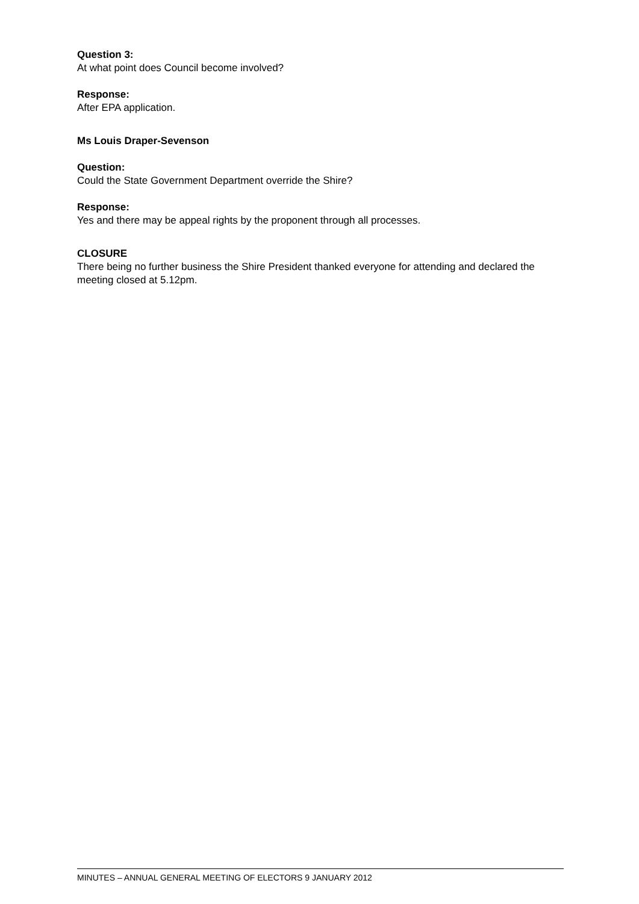Question 3:
At what point does Council become involved?
Response:
After EPA application.
Ms Louis Draper-Sevenson
Question:
Could the State Government Department override the Shire?
Response:
Yes and there may be appeal rights by the proponent through all processes.
CLOSURE
There being no further business the Shire President thanked everyone for attending and declared the meeting closed at 5.12pm.
MINUTES – ANNUAL GENERAL MEETING OF ELECTORS 9 JANUARY 2012